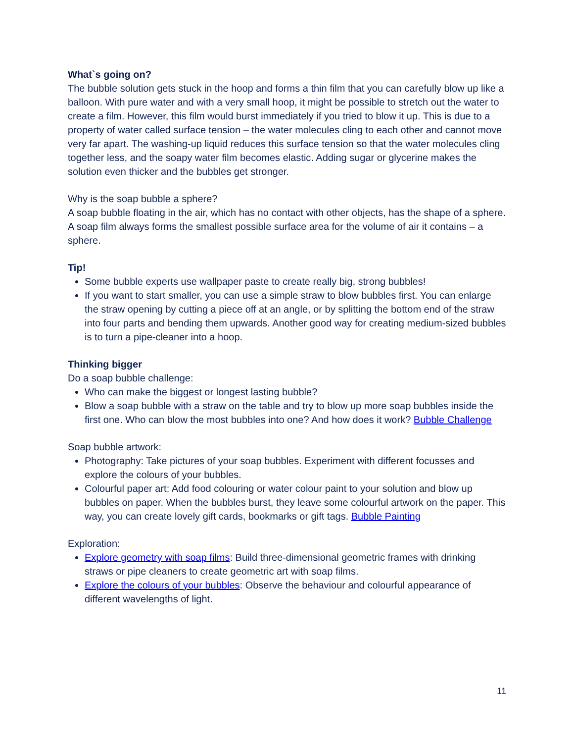What`s going on?
The bubble solution gets stuck in the hoop and forms a thin film that you can carefully blow up like a balloon. With pure water and with a very small hoop, it might be possible to stretch out the water to create a film. However, this film would burst immediately if you tried to blow it up. This is due to a property of water called surface tension – the water molecules cling to each other and cannot move very far apart. The washing-up liquid reduces this surface tension so that the water molecules cling together less, and the soapy water film becomes elastic. Adding sugar or glycerine makes the solution even thicker and the bubbles get stronger.
Why is the soap bubble a sphere?
A soap bubble floating in the air, which has no contact with other objects, has the shape of a sphere. A soap film always forms the smallest possible surface area for the volume of air it contains – a sphere.
Tip!
Some bubble experts use wallpaper paste to create really big, strong bubbles!
If you want to start smaller, you can use a simple straw to blow bubbles first. You can enlarge the straw opening by cutting a piece off at an angle, or by splitting the bottom end of the straw into four parts and bending them upwards. Another good way for creating medium-sized bubbles is to turn a pipe-cleaner into a hoop.
Thinking bigger
Do a soap bubble challenge:
Who can make the biggest or longest lasting bubble?
Blow a soap bubble with a straw on the table and try to blow up more soap bubbles inside the first one. Who can blow the most bubbles into one? And how does it work? Bubble Challenge
Soap bubble artwork:
Photography: Take pictures of your soap bubbles. Experiment with different focusses and explore the colours of your bubbles.
Colourful paper art: Add food colouring or water colour paint to your solution and blow up bubbles on paper. When the bubbles burst, they leave some colourful artwork on the paper. This way, you can create lovely gift cards, bookmarks or gift tags. Bubble Painting
Exploration:
Explore geometry with soap films: Build three-dimensional geometric frames with drinking straws or pipe cleaners to create geometric art with soap films.
Explore the colours of your bubbles: Observe the behaviour and colourful appearance of different wavelengths of light.
11